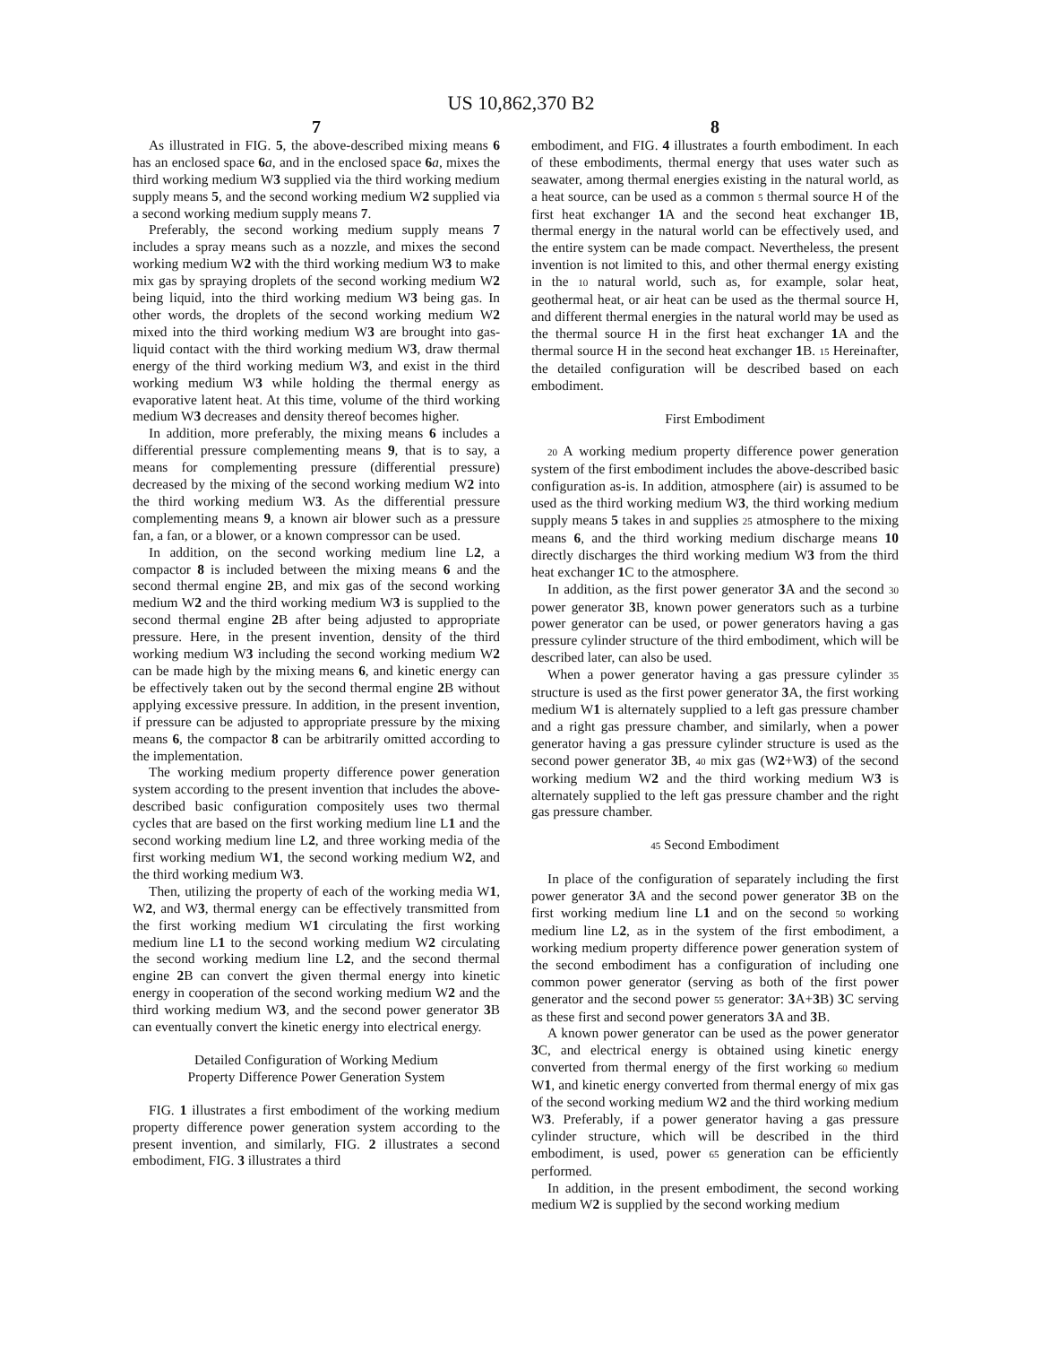US 10,862,370 B2
7
As illustrated in FIG. 5, the above-described mixing means 6 has an enclosed space 6 a, and in the enclosed space 6 a, mixes the third working medium W3 supplied via the third working medium supply means 5, and the second working medium W2 supplied via a second working medium supply means 7.
Preferably, the second working medium supply means 7 includes a spray means such as a nozzle, and mixes the second working medium W2 with the third working medium W3 to make mix gas by spraying droplets of the second working medium W2 being liquid, into the third working medium W3 being gas. In other words, the droplets of the second working medium W2 mixed into the third working medium W3 are brought into gas-liquid contact with the third working medium W3, draw thermal energy of the third working medium W3, and exist in the third working medium W3 while holding the thermal energy as evaporative latent heat. At this time, volume of the third working medium W3 decreases and density thereof becomes higher.
In addition, more preferably, the mixing means 6 includes a differential pressure complementing means 9, that is to say, a means for complementing pressure (differential pressure) decreased by the mixing of the second working medium W2 into the third working medium W3. As the differential pressure complementing means 9, a known air blower such as a pressure fan, a fan, or a blower, or a known compressor can be used.
In addition, on the second working medium line L2, a compactor 8 is included between the mixing means 6 and the second thermal engine 2 B, and mix gas of the second working medium W2 and the third working medium W3 is supplied to the second thermal engine 2 B after being adjusted to appropriate pressure. Here, in the present invention, density of the third working medium W3 including the second working medium W2 can be made high by the mixing means 6, and kinetic energy can be effectively taken out by the second thermal engine 2 B without applying excessive pressure. In addition, in the present invention, if pressure can be adjusted to appropriate pressure by the mixing means 6, the compactor 8 can be arbitrarily omitted according to the implementation.
The working medium property difference power generation system according to the present invention that includes the above-described basic configuration compositely uses two thermal cycles that are based on the first working medium line L1 and the second working medium line L2, and three working media of the first working medium W1, the second working medium W2, and the third working medium W3.
Then, utilizing the property of each of the working media W1, W2, and W3, thermal energy can be effectively transmitted from the first working medium W1 circulating the first working medium line L1 to the second working medium W2 circulating the second working medium line L2, and the second thermal engine 2 B can convert the given thermal energy into kinetic energy in cooperation of the second working medium W2 and the third working medium W3, and the second power generator 3 B can eventually convert the kinetic energy into electrical energy.
Detailed Configuration of Working Medium
Property Difference Power Generation System
FIG. 1 illustrates a first embodiment of the working medium property difference power generation system according to the present invention, and similarly, FIG. 2 illustrates a second embodiment, FIG. 3 illustrates a third
8
embodiment, and FIG. 4 illustrates a fourth embodiment. In each of these embodiments, thermal energy that uses water such as seawater, among thermal energies existing in the natural world, as a heat source, can be used as a common 5 thermal source H of the first heat exchanger 1 A and the second heat exchanger 1 B, thermal energy in the natural world can be effectively used, and the entire system can be made compact. Nevertheless, the present invention is not limited to this, and other thermal energy existing in the 10 natural world, such as, for example, solar heat, geothermal heat, or air heat can be used as the thermal source H, and different thermal energies in the natural world may be used as the thermal source H in the first heat exchanger 1 A and the thermal source H in the second heat exchanger 1 B. 15 Hereinafter, the detailed configuration will be described based on each embodiment.
First Embodiment
20 A working medium property difference power generation system of the first embodiment includes the above-described basic configuration as-is. In addition, atmosphere (air) is assumed to be used as the third working medium W3, the third working medium supply means 5 takes in and supplies 25 atmosphere to the mixing means 6, and the third working medium discharge means 10 directly discharges the third working medium W3 from the third heat exchanger 1 C to the atmosphere.
In addition, as the first power generator 3 A and the second 30 power generator 3 B, known power generators such as a turbine power generator can be used, or power generators having a gas pressure cylinder structure of the third embodiment, which will be described later, can also be used.
When a power generator having a gas pressure cylinder 35 structure is used as the first power generator 3 A, the first working medium W1 is alternately supplied to a left gas pressure chamber and a right gas pressure chamber, and similarly, when a power generator having a gas pressure cylinder structure is used as the second power generator 3 B, 40 mix gas (W2+W3) of the second working medium W2 and the third working medium W3 is alternately supplied to the left gas pressure chamber and the right gas pressure chamber.
45 Second Embodiment
In place of the configuration of separately including the first power generator 3 A and the second power generator 3 B on the first working medium line L1 and on the second 50 working medium line L2, as in the system of the first embodiment, a working medium property difference power generation system of the second embodiment has a configuration of including one common power generator (serving as both of the first power generator and the second power 55 generator: 3 A+3 B) 3 C serving as these first and second power generators 3 A and 3 B.
A known power generator can be used as the power generator 3 C, and electrical energy is obtained using kinetic energy converted from thermal energy of the first working 60 medium W1, and kinetic energy converted from thermal energy of mix gas of the second working medium W2 and the third working medium W3. Preferably, if a power generator having a gas pressure cylinder structure, which will be described in the third embodiment, is used, power 65 generation can be efficiently performed.
In addition, in the present embodiment, the second working medium W2 is supplied by the second working medium